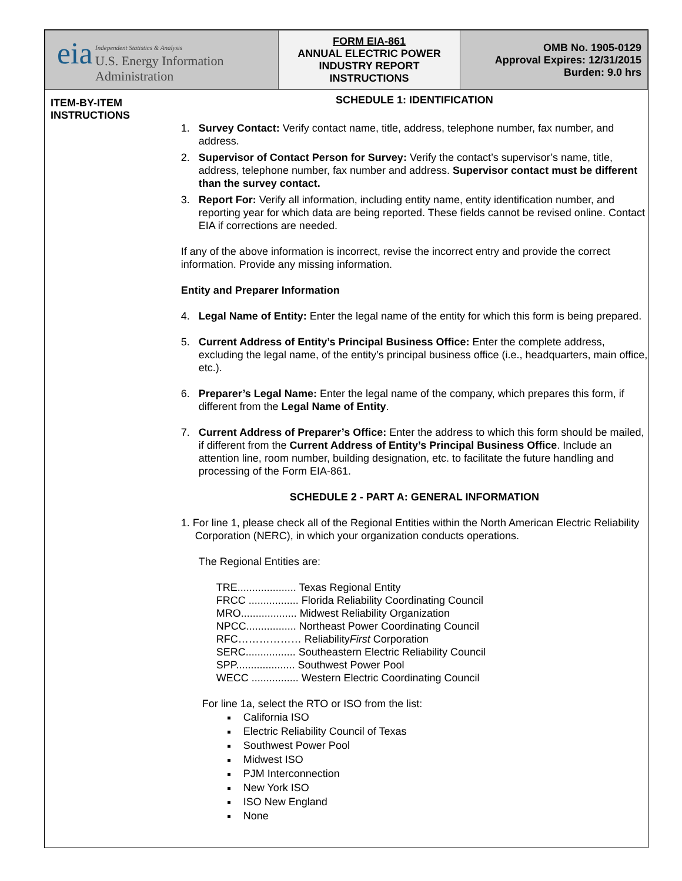| eia Independent Statistics & Analysis U.S. Energy Information Administration | FORM EIA-861 ANNUAL ELECTRIC POWER INDUSTRY REPORT INSTRUCTIONS | OMB No. 1905-0129 Approval Expires: 12/31/2015 Burden: 9.0 hrs |
ITEM-BY-ITEM
INSTRUCTIONS
SCHEDULE 1: IDENTIFICATION
1. Survey Contact: Verify contact name, title, address, telephone number, fax number, and address.
2. Supervisor of Contact Person for Survey: Verify the contact’s supervisor’s name, title, address, telephone number, fax number and address. Supervisor contact must be different than the survey contact.
3. Report For: Verify all information, including entity name, entity identification number, and reporting year for which data are being reported. These fields cannot be revised online. Contact EIA if corrections are needed.
If any of the above information is incorrect, revise the incorrect entry and provide the correct information. Provide any missing information.
Entity and Preparer Information
4. Legal Name of Entity: Enter the legal name of the entity for which this form is being prepared.
5. Current Address of Entity’s Principal Business Office: Enter the complete address, excluding the legal name, of the entity’s principal business office (i.e., headquarters, main office, etc.).
6. Preparer’s Legal Name: Enter the legal name of the company, which prepares this form, if different from the Legal Name of Entity.
7. Current Address of Preparer’s Office: Enter the address to which this form should be mailed, if different from the Current Address of Entity’s Principal Business Office. Include an attention line, room number, building designation, etc. to facilitate the future handling and processing of the Form EIA-861.
SCHEDULE 2 - PART A: GENERAL INFORMATION
1. For line 1, please check all of the Regional Entities within the North American Electric Reliability Corporation (NERC), in which your organization conducts operations.
The Regional Entities are:
TRE.................... Texas Regional Entity
FRCC ................. Florida Reliability Coordinating Council
MRO................... Midwest Reliability Organization
NPCC................. Northeast Power Coordinating Council
RFC……………… ReliabilityFirst Corporation
SERC................. Southeastern Electric Reliability Council
SPP.................... Southwest Power Pool
WECC ................ Western Electric Coordinating Council
For line 1a, select the RTO or ISO from the list:
California ISO
Electric Reliability Council of Texas
Southwest Power Pool
Midwest ISO
PJM Interconnection
New York ISO
ISO New England
None